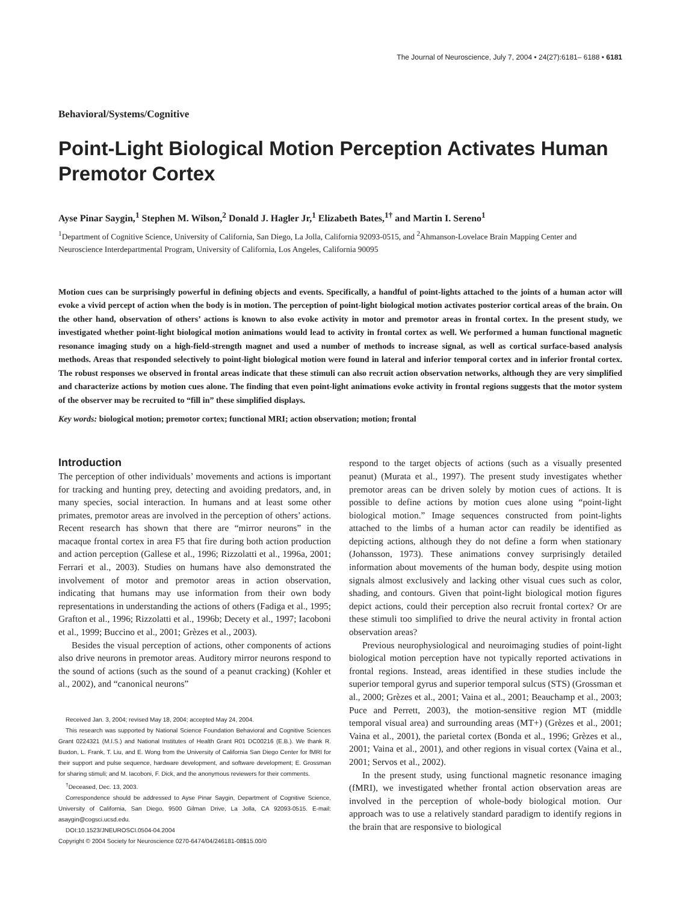The Journal of Neuroscience, July 7, 2004 • 24(27):6181– 6188 • 6181
Behavioral/Systems/Cognitive
Point-Light Biological Motion Perception Activates Human Premotor Cortex
Ayse Pinar Saygin,<sup>1</sup> Stephen M. Wilson,<sup>2</sup> Donald J. Hagler Jr,<sup>1</sup> Elizabeth Bates,<sup>1†</sup> and Martin I. Sereno<sup>1</sup>
<sup>1</sup> Department of Cognitive Science, University of California, San Diego, La Jolla, California 92093-0515, and <sup>2</sup>Ahmanson-Lovelace Brain Mapping Center and Neuroscience Interdepartmental Program, University of California, Los Angeles, California 90095
Motion cues can be surprisingly powerful in defining objects and events. Specifically, a handful of point-lights attached to the joints of a human actor will evoke a vivid percept of action when the body is in motion. The perception of point-light biological motion activates posterior cortical areas of the brain. On the other hand, observation of others’ actions is known to also evoke activity in motor and premotor areas in frontal cortex. In the present study, we investigated whether point-light biological motion animations would lead to activity in frontal cortex as well. We performed a human functional magnetic resonance imaging study on a high-field-strength magnet and used a number of methods to increase signal, as well as cortical surface-based analysis methods. Areas that responded selectively to point-light biological motion were found in lateral and inferior temporal cortex and in inferior frontal cortex. The robust responses we observed in frontal areas indicate that these stimuli can also recruit action observation networks, although they are very simplified and characterize actions by motion cues alone. The finding that even point-light animations evoke activity in frontal regions suggests that the motor system of the observer may be recruited to “fill in” these simplified displays.
Key words: biological motion; premotor cortex; functional MRI; action observation; motion; frontal
Introduction
The perception of other individuals’ movements and actions is important for tracking and hunting prey, detecting and avoiding predators, and, in many species, social interaction. In humans and at least some other primates, premotor areas are involved in the perception of others’ actions. Recent research has shown that there are “mirror neurons” in the macaque frontal cortex in area F5 that fire during both action production and action perception (Gallese et al., 1996; Rizzolatti et al., 1996a, 2001; Ferrari et al., 2003). Studies on humans have also demonstrated the involvement of motor and premotor areas in action observation, indicating that humans may use information from their own body representations in understanding the actions of others (Fadiga et al., 1995; Grafton et al., 1996; Rizzolatti et al., 1996b; Decety et al., 1997; Iacoboni et al., 1999; Buccino et al., 2001; Grèzes et al., 2003).
Besides the visual perception of actions, other components of actions also drive neurons in premotor areas. Auditory mirror neurons respond to the sound of actions (such as the sound of a peanut cracking) (Kohler et al., 2002), and “canonical neurons”
Received Jan. 3, 2004; revised May 18, 2004; accepted May 24, 2004.
This research was supported by National Science Foundation Behavioral and Cognitive Sciences Grant 0224321 (M.I.S.) and National Institutes of Health Grant R01 DC00216 (E.B.). We thank R. Buxton, L. Frank, T. Liu, and E. Wong from the University of California San Diego Center for fMRI for their support and pulse sequence, hardware development, and software development; E. Grossman for sharing stimuli; and M. Iacoboni, F. Dick, and the anonymous reviewers for their comments.
<sup>†</sup> Deceased, Dec. 13, 2003.
Correspondence should be addressed to Ayse Pinar Saygin, Department of Cognitive Science, University of California, San Diego, 9500 Gilman Drive, La Jolla, CA 92093-0515. E-mail: asaygin@cogsci.ucsd.edu.
DOI:10.1523/JNEUROSCI.0504-04.2004
Copyright © 2004 Society for Neuroscience 0270-6474/04/246181-08$15.00/0
respond to the target objects of actions (such as a visually presented peanut) (Murata et al., 1997). The present study investigates whether premotor areas can be driven solely by motion cues of actions. It is possible to define actions by motion cues alone using “point-light biological motion.” Image sequences constructed from point-lights attached to the limbs of a human actor can readily be identified as depicting actions, although they do not define a form when stationary (Johansson, 1973). These animations convey surprisingly detailed information about movements of the human body, despite using motion signals almost exclusively and lacking other visual cues such as color, shading, and contours. Given that point-light biological motion figures depict actions, could their perception also recruit frontal cortex? Or are these stimuli too simplified to drive the neural activity in frontal action observation areas?
Previous neurophysiological and neuroimaging studies of point-light biological motion perception have not typically reported activations in frontal regions. Instead, areas identified in these studies include the superior temporal gyrus and superior temporal sulcus (STS) (Grossman et al., 2000; Grèzes et al., 2001; Vaina et al., 2001; Beauchamp et al., 2003; Puce and Perrett, 2003), the motion-sensitive region MT (middle temporal visual area) and surrounding areas (MT+) (Grèzes et al., 2001; Vaina et al., 2001), the parietal cortex (Bonda et al., 1996; Grèzes et al., 2001; Vaina et al., 2001), and other regions in visual cortex (Vaina et al., 2001; Servos et al., 2002).
In the present study, using functional magnetic resonance imaging (fMRI), we investigated whether frontal action observation areas are involved in the perception of whole-body biological motion. Our approach was to use a relatively standard paradigm to identify regions in the brain that are responsive to biological